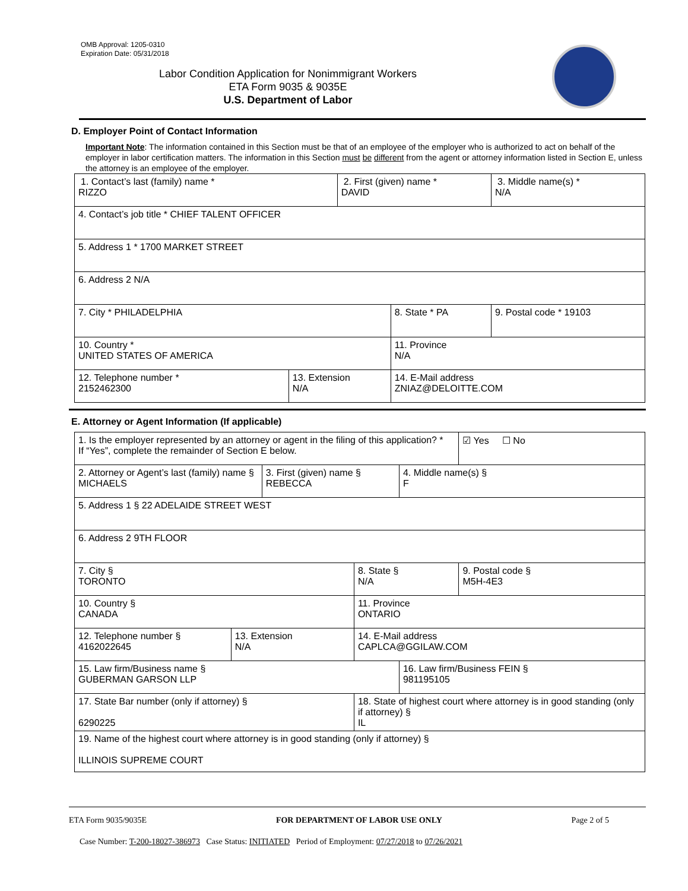OMB Approval: 1205-0310
Expiration Date: 05/31/2018
Labor Condition Application for Nonimmigrant Workers
ETA Form 9035 & 9035E
U.S. Department of Labor
D. Employer Point of Contact Information
Important Note: The information contained in this Section must be that of an employee of the employer who is authorized to act on behalf of the employer in labor certification matters. The information in this Section must be different from the agent or attorney information listed in Section E, unless the attorney is an employee of the employer.
| 1. Contact’s last (family) name * RIZZO | | 2. First (given) name * DAVID | | 3. Middle name(s) * N/A |
| 4. Contact’s job title * CHIEF TALENT OFFICER | | | | |
| 5. Address 1 * 1700 MARKET STREET | | | | |
| 6. Address 2 N/A | | | | |
| 7. City * PHILADELPHIA | | | 8. State * PA | 9. Postal code * 19103 |
| 10. Country * UNITED STATES OF AMERICA | | | 11. Province N/A | |
| 12. Telephone number * 2152462300 | 13. Extension N/A | | 14. E-Mail address ZNIAZ@DELOITTE.COM | |
E. Attorney or Agent Information (If applicable)
| 1. Is the employer represented by an attorney or agent in the filing of this application? * If “Yes”, complete the remainder of Section E below. | | | | | ☑ Yes ☐ No |
| 2. Attorney or Agent’s last (family) name § MICHAELS | | 3. First (given) name § REBECCA | | 4. Middle name(s) § F | |
| 5. Address 1 § 22 ADELAIDE STREET WEST | | | | | |
| 6. Address 2 9TH FLOOR | | | | | |
| 7. City § TORONTO | | | 8. State § N/A | | 9. Postal code § M5H-4E3 |
| 10. Country § CANADA | | | 11. Province ONTARIO | | |
| 12. Telephone number § 4162022645 | 13. Extension N/A | | 14. E-Mail address CAPLCA@GGILAW.COM | | |
| 15. Law firm/Business name § GUBERMAN GARSON LLP | | | | 16. Law firm/Business FEIN § 981195105 | |
| 17. State Bar number (only if attorney) § 6290225 | | | 18. State of highest court where attorney is in good standing (only if attorney) § IL | | |
| 19. Name of the highest court where attorney is in good standing (only if attorney) § ILLINOIS SUPREME COURT | | | | | |
ETA Form 9035/9035E FOR DEPARTMENT OF LABOR USE ONLY Page 2 of 5
Case Number: T-200-18027-386973 Case Status: INITIATED Period of Employment: 07/27/2018 to 07/26/2021